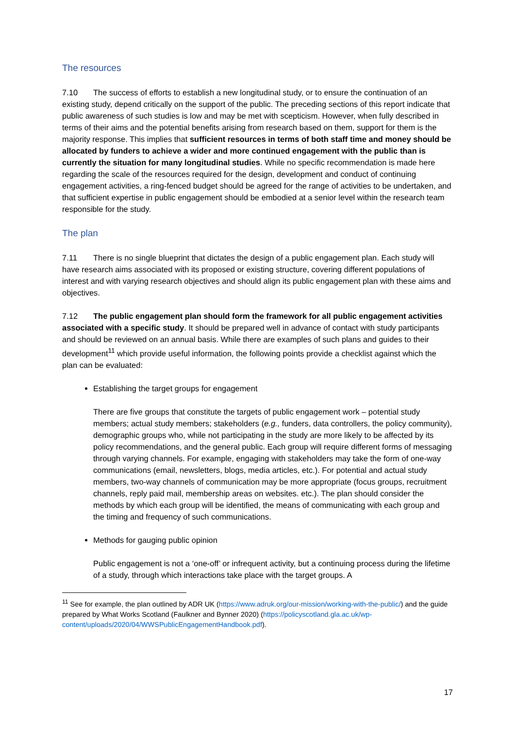The resources
7.10 The success of efforts to establish a new longitudinal study, or to ensure the continuation of an existing study, depend critically on the support of the public. The preceding sections of this report indicate that public awareness of such studies is low and may be met with scepticism. However, when fully described in terms of their aims and the potential benefits arising from research based on them, support for them is the majority response. This implies that sufficient resources in terms of both staff time and money should be allocated by funders to achieve a wider and more continued engagement with the public than is currently the situation for many longitudinal studies. While no specific recommendation is made here regarding the scale of the resources required for the design, development and conduct of continuing engagement activities, a ring-fenced budget should be agreed for the range of activities to be undertaken, and that sufficient expertise in public engagement should be embodied at a senior level within the research team responsible for the study.
The plan
7.11 There is no single blueprint that dictates the design of a public engagement plan. Each study will have research aims associated with its proposed or existing structure, covering different populations of interest and with varying research objectives and should align its public engagement plan with these aims and objectives.
7.12 The public engagement plan should form the framework for all public engagement activities associated with a specific study. It should be prepared well in advance of contact with study participants and should be reviewed on an annual basis. While there are examples of such plans and guides to their development<sup>11</sup> which provide useful information, the following points provide a checklist against which the plan can be evaluated:
Establishing the target groups for engagement
There are five groups that constitute the targets of public engagement work – potential study members; actual study members; stakeholders (e.g., funders, data controllers, the policy community), demographic groups who, while not participating in the study are more likely to be affected by its policy recommendations, and the general public. Each group will require different forms of messaging through varying channels. For example, engaging with stakeholders may take the form of one-way communications (email, newsletters, blogs, media articles, etc.). For potential and actual study members, two-way channels of communication may be more appropriate (focus groups, recruitment channels, reply paid mail, membership areas on websites. etc.). The plan should consider the methods by which each group will be identified, the means of communicating with each group and the timing and frequency of such communications.
Methods for gauging public opinion
Public engagement is not a ‘one-off’ or infrequent activity, but a continuing process during the lifetime of a study, through which interactions take place with the target groups. A
<sup>11</sup> See for example, the plan outlined by ADR UK (https://www.adruk.org/our-mission/working-with-the-public/) and the guide prepared by What Works Scotland (Faulkner and Bynner 2020) (https://policyscotland.gla.ac.uk/wp-content/uploads/2020/04/WWSPublicEngagementHandbook.pdf).
17